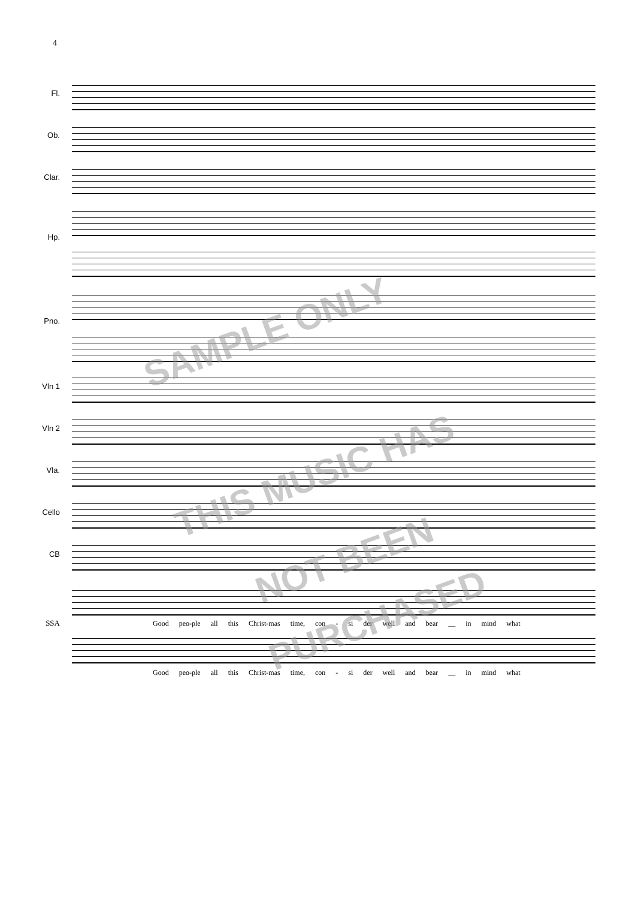4
Fl.
Ob.
Clar.
Hp.
Pno.
Vln 1
Vln 2
Vla.
Cello
CB
SSA Good peo-ple all this Christ-mas time, con - si der well and bear __ in mind what
Good peo-ple all this Christ-mas time, con - si der well and bear __ in mind what
SAMPLE ONLY
THIS MUSIC HAS
NOT BEEN
PURCHASED